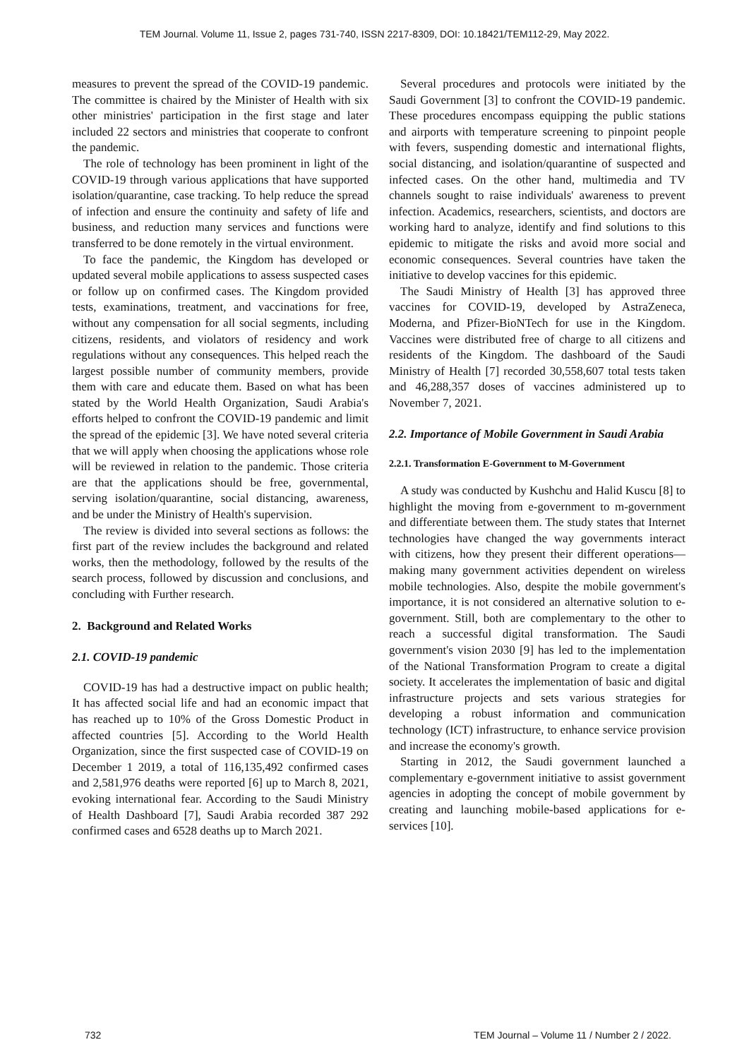TEM Journal. Volume 11, Issue 2, pages 731-740, ISSN 2217-8309, DOI: 10.18421/TEM112-29, May 2022.
measures to prevent the spread of the COVID-19 pandemic. The committee is chaired by the Minister of Health with six other ministries' participation in the first stage and later included 22 sectors and ministries that cooperate to confront the pandemic.
The role of technology has been prominent in light of the COVID-19 through various applications that have supported isolation/quarantine, case tracking. To help reduce the spread of infection and ensure the continuity and safety of life and business, and reduction many services and functions were transferred to be done remotely in the virtual environment.
To face the pandemic, the Kingdom has developed or updated several mobile applications to assess suspected cases or follow up on confirmed cases. The Kingdom provided tests, examinations, treatment, and vaccinations for free, without any compensation for all social segments, including citizens, residents, and violators of residency and work regulations without any consequences. This helped reach the largest possible number of community members, provide them with care and educate them. Based on what has been stated by the World Health Organization, Saudi Arabia's efforts helped to confront the COVID-19 pandemic and limit the spread of the epidemic [3]. We have noted several criteria that we will apply when choosing the applications whose role will be reviewed in relation to the pandemic. Those criteria are that the applications should be free, governmental, serving isolation/quarantine, social distancing, awareness, and be under the Ministry of Health's supervision.
The review is divided into several sections as follows: the first part of the review includes the background and related works, then the methodology, followed by the results of the search process, followed by discussion and conclusions, and concluding with Further research.
2. Background and Related Works
2.1. COVID-19 pandemic
COVID-19 has had a destructive impact on public health; It has affected social life and had an economic impact that has reached up to 10% of the Gross Domestic Product in affected countries [5]. According to the World Health Organization, since the first suspected case of COVID-19 on December 1 2019, a total of 116,135,492 confirmed cases and 2,581,976 deaths were reported [6] up to March 8, 2021, evoking international fear. According to the Saudi Ministry of Health Dashboard [7], Saudi Arabia recorded 387 292 confirmed cases and 6528 deaths up to March 2021.
Several procedures and protocols were initiated by the Saudi Government [3] to confront the COVID-19 pandemic. These procedures encompass equipping the public stations and airports with temperature screening to pinpoint people with fevers, suspending domestic and international flights, social distancing, and isolation/quarantine of suspected and infected cases. On the other hand, multimedia and TV channels sought to raise individuals' awareness to prevent infection. Academics, researchers, scientists, and doctors are working hard to analyze, identify and find solutions to this epidemic to mitigate the risks and avoid more social and economic consequences. Several countries have taken the initiative to develop vaccines for this epidemic.
The Saudi Ministry of Health [3] has approved three vaccines for COVID-19, developed by AstraZeneca, Moderna, and Pfizer-BioNTech for use in the Kingdom. Vaccines were distributed free of charge to all citizens and residents of the Kingdom. The dashboard of the Saudi Ministry of Health [7] recorded 30,558,607 total tests taken and 46,288,357 doses of vaccines administered up to November 7, 2021.
2.2. Importance of Mobile Government in Saudi Arabia
2.2.1. Transformation E-Government to M-Government
A study was conducted by Kushchu and Halid Kuscu [8] to highlight the moving from e-government to m-government and differentiate between them. The study states that Internet technologies have changed the way governments interact with citizens, how they present their different operations—making many government activities dependent on wireless mobile technologies. Also, despite the mobile government's importance, it is not considered an alternative solution to e-government. Still, both are complementary to the other to reach a successful digital transformation. The Saudi government's vision 2030 [9] has led to the implementation of the National Transformation Program to create a digital society. It accelerates the implementation of basic and digital infrastructure projects and sets various strategies for developing a robust information and communication technology (ICT) infrastructure, to enhance service provision and increase the economy's growth.
Starting in 2012, the Saudi government launched a complementary e-government initiative to assist government agencies in adopting the concept of mobile government by creating and launching mobile-based applications for e-services [10].
732 TEM Journal – Volume 11 / Number 2 / 2022.